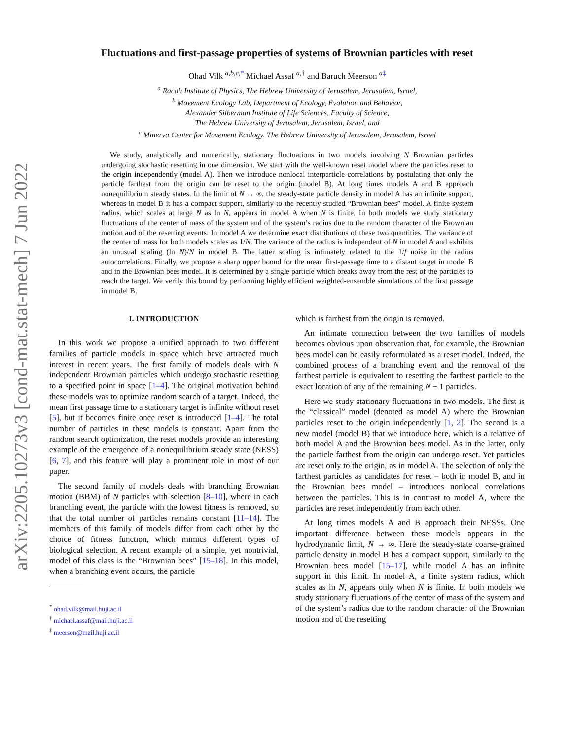arXiv:2205.10273v3 [cond-mat.stat-mech] 7 Jun 2022
Fluctuations and first-passage properties of systems of Brownian particles with reset
Ohad Vilk <sup>a,b,c,*</sup> Michael Assaf <sup>a,†</sup> and Baruch Meerson <sup>a‡</sup>
<sup>a</sup> Racah Institute of Physics, The Hebrew University of Jerusalem, Jerusalem, Israel,
<sup>b</sup> Movement Ecology Lab, Department of Ecology, Evolution and Behavior,
Alexander Silberman Institute of Life Sciences, Faculty of Science,
The Hebrew University of Jerusalem, Jerusalem, Israel, and
<sup>c</sup> Minerva Center for Movement Ecology, The Hebrew University of Jerusalem, Jerusalem, Israel
We study, analytically and numerically, stationary fluctuations in two models involving N Brownian particles undergoing stochastic resetting in one dimension. We start with the well-known reset model where the particles reset to the origin independently (model A). Then we introduce nonlocal interparticle correlations by postulating that only the particle farthest from the origin can be reset to the origin (model B). At long times models A and B approach nonequilibrium steady states. In the limit of N → ∞, the steady-state particle density in model A has an infinite support, whereas in model B it has a compact support, similarly to the recently studied “Brownian bees” model. A finite system radius, which scales at large N as ln N, appears in model A when N is finite. In both models we study stationary fluctuations of the center of mass of the system and of the system’s radius due to the random character of the Brownian motion and of the resetting events. In model A we determine exact distributions of these two quantities. The variance of the center of mass for both models scales as 1/N. The variance of the radius is independent of N in model A and exhibits an unusual scaling (ln N)/N in model B. The latter scaling is intimately related to the 1/f noise in the radius autocorrelations. Finally, we propose a sharp upper bound for the mean first-passage time to a distant target in model B and in the Brownian bees model. It is determined by a single particle which breaks away from the rest of the particles to reach the target. We verify this bound by performing highly efficient weighted-ensemble simulations of the first passage in model B.
I. INTRODUCTION
In this work we propose a unified approach to two different families of particle models in space which have attracted much interest in recent years. The first family of models deals with N independent Brownian particles which undergo stochastic resetting to a specified point in space [1–4]. The original motivation behind these models was to optimize random search of a target. Indeed, the mean first passage time to a stationary target is infinite without reset [5], but it becomes finite once reset is introduced [1–4]. The total number of particles in these models is constant. Apart from the random search optimization, the reset models provide an interesting example of the emergence of a nonequilibrium steady state (NESS) [6, 7], and this feature will play a prominent role in most of our paper.
The second family of models deals with branching Brownian motion (BBM) of N particles with selection [8–10], where in each branching event, the particle with the lowest fitness is removed, so that the total number of particles remains constant [11–14]. The members of this family of models differ from each other by the choice of fitness function, which mimics different types of biological selection. A recent example of a simple, yet nontrivial, model of this class is the “Brownian bees” [15–18]. In this model, when a branching event occurs, the particle
<sup>*</sup> ohad.vilk@mail.huji.ac.il
<sup>†</sup> michael.assaf@mail.huji.ac.il
<sup>‡</sup> meerson@mail.huji.ac.il
which is farthest from the origin is removed.
An intimate connection between the two families of models becomes obvious upon observation that, for example, the Brownian bees model can be easily reformulated as a reset model. Indeed, the combined process of a branching event and the removal of the farthest particle is equivalent to resetting the farthest particle to the exact location of any of the remaining N − 1 particles.
Here we study stationary fluctuations in two models. The first is the “classical” model (denoted as model A) where the Brownian particles reset to the origin independently [1, 2]. The second is a new model (model B) that we introduce here, which is a relative of both model A and the Brownian bees model. As in the latter, only the particle farthest from the origin can undergo reset. Yet particles are reset only to the origin, as in model A. The selection of only the farthest particles as candidates for reset – both in model B, and in the Brownian bees model – introduces nonlocal correlations between the particles. This is in contrast to model A, where the particles are reset independently from each other.
At long times models A and B approach their NESSs. One important difference between these models appears in the hydrodynamic limit, N → ∞. Here the steady-state coarse-grained particle density in model B has a compact support, similarly to the Brownian bees model [15–17], while model A has an infinite support in this limit. In model A, a finite system radius, which scales as ln N, appears only when N is finite. In both models we study stationary fluctuations of the center of mass of the system and of the system’s radius due to the random character of the Brownian motion and of the resetting